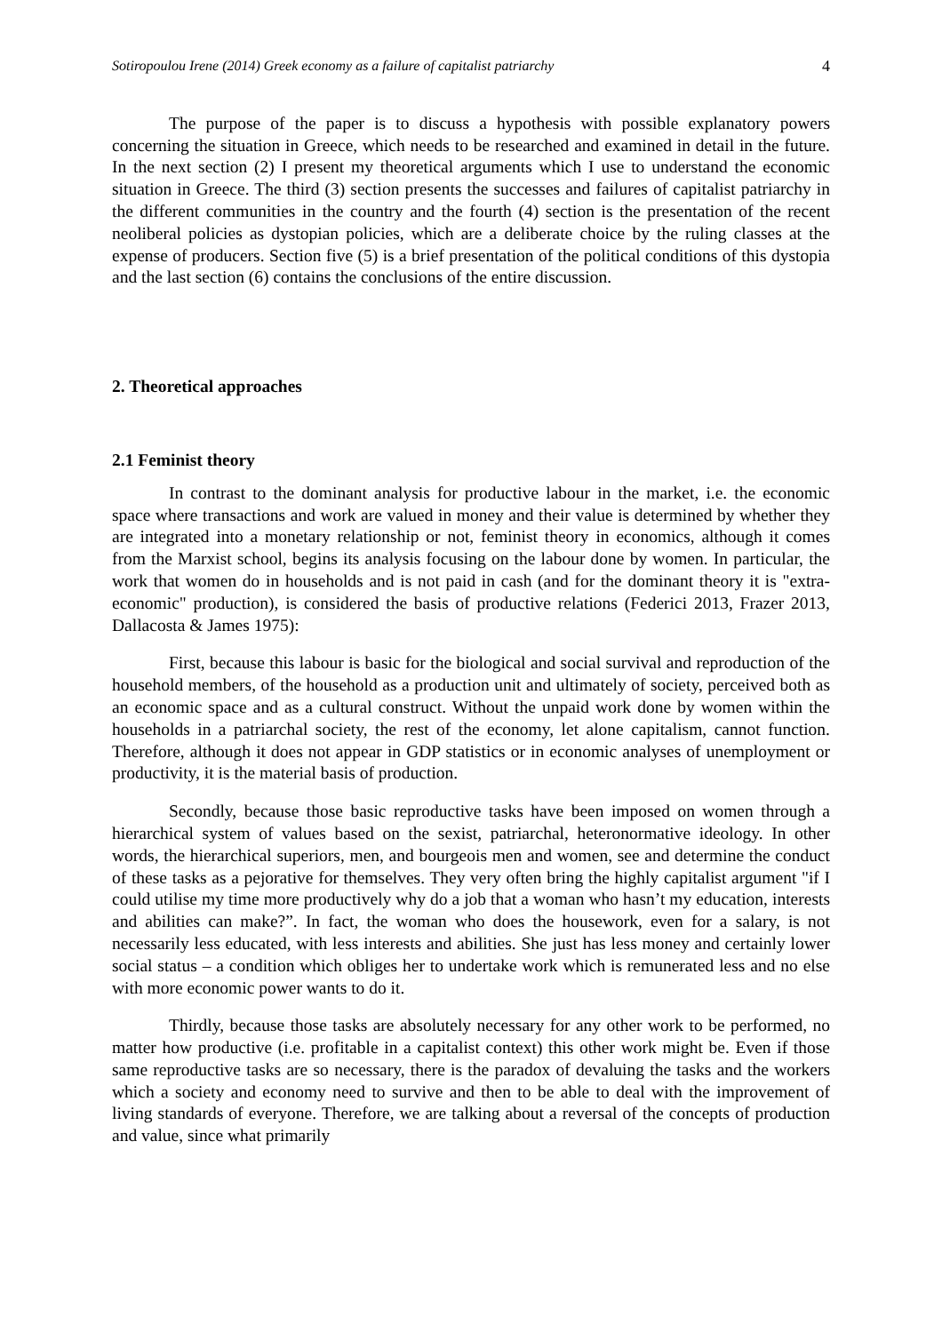Sotiropoulou Irene (2014) Greek economy as a failure of capitalist patriarchy 4
The purpose of the paper is to discuss a hypothesis with possible explanatory powers concerning the situation in Greece, which needs to be researched and examined in detail in the future. In the next section (2) I present my theoretical arguments which I use to understand the economic situation in Greece. The third (3) section presents the successes and failures of capitalist patriarchy in the different communities in the country and the fourth (4) section is the presentation of the recent neoliberal policies as dystopian policies, which are a deliberate choice by the ruling classes at the expense of producers. Section five (5) is a brief presentation of the political conditions of this dystopia and the last section (6) contains the conclusions of the entire discussion.
2. Theoretical approaches
2.1 Feminist theory
In contrast to the dominant analysis for productive labour in the market, i.e. the economic space where transactions and work are valued in money and their value is determined by whether they are integrated into a monetary relationship or not, feminist theory in economics, although it comes from the Marxist school, begins its analysis focusing on the labour done by women. In particular, the work that women do in households and is not paid in cash (and for the dominant theory it is "extra-economic" production), is considered the basis of productive relations (Federici 2013, Frazer 2013, Dallacosta & James 1975):
First, because this labour is basic for the biological and social survival and reproduction of the household members, of the household as a production unit and ultimately of society, perceived both as an economic space and as a cultural construct. Without the unpaid work done by women within the households in a patriarchal society, the rest of the economy, let alone capitalism, cannot function. Therefore, although it does not appear in GDP statistics or in economic analyses of unemployment or productivity, it is the material basis of production.
Secondly, because those basic reproductive tasks have been imposed on women through a hierarchical system of values based on the sexist, patriarchal, heteronormative ideology. In other words, the hierarchical superiors, men, and bourgeois men and women, see and determine the conduct of these tasks as a pejorative for themselves. They very often bring the highly capitalist argument "if I could utilise my time more productively why do a job that a woman who hasn’t my education, interests and abilities can make?”. In fact, the woman who does the housework, even for a salary, is not necessarily less educated, with less interests and abilities. She just has less money and certainly lower social status – a condition which obliges her to undertake work which is remunerated less and no else with more economic power wants to do it.
Thirdly, because those tasks are absolutely necessary for any other work to be performed, no matter how productive (i.e. profitable in a capitalist context) this other work might be. Even if those same reproductive tasks are so necessary, there is the paradox of devaluing the tasks and the workers which a society and economy need to survive and then to be able to deal with the improvement of living standards of everyone. Therefore, we are talking about a reversal of the concepts of production and value, since what primarily